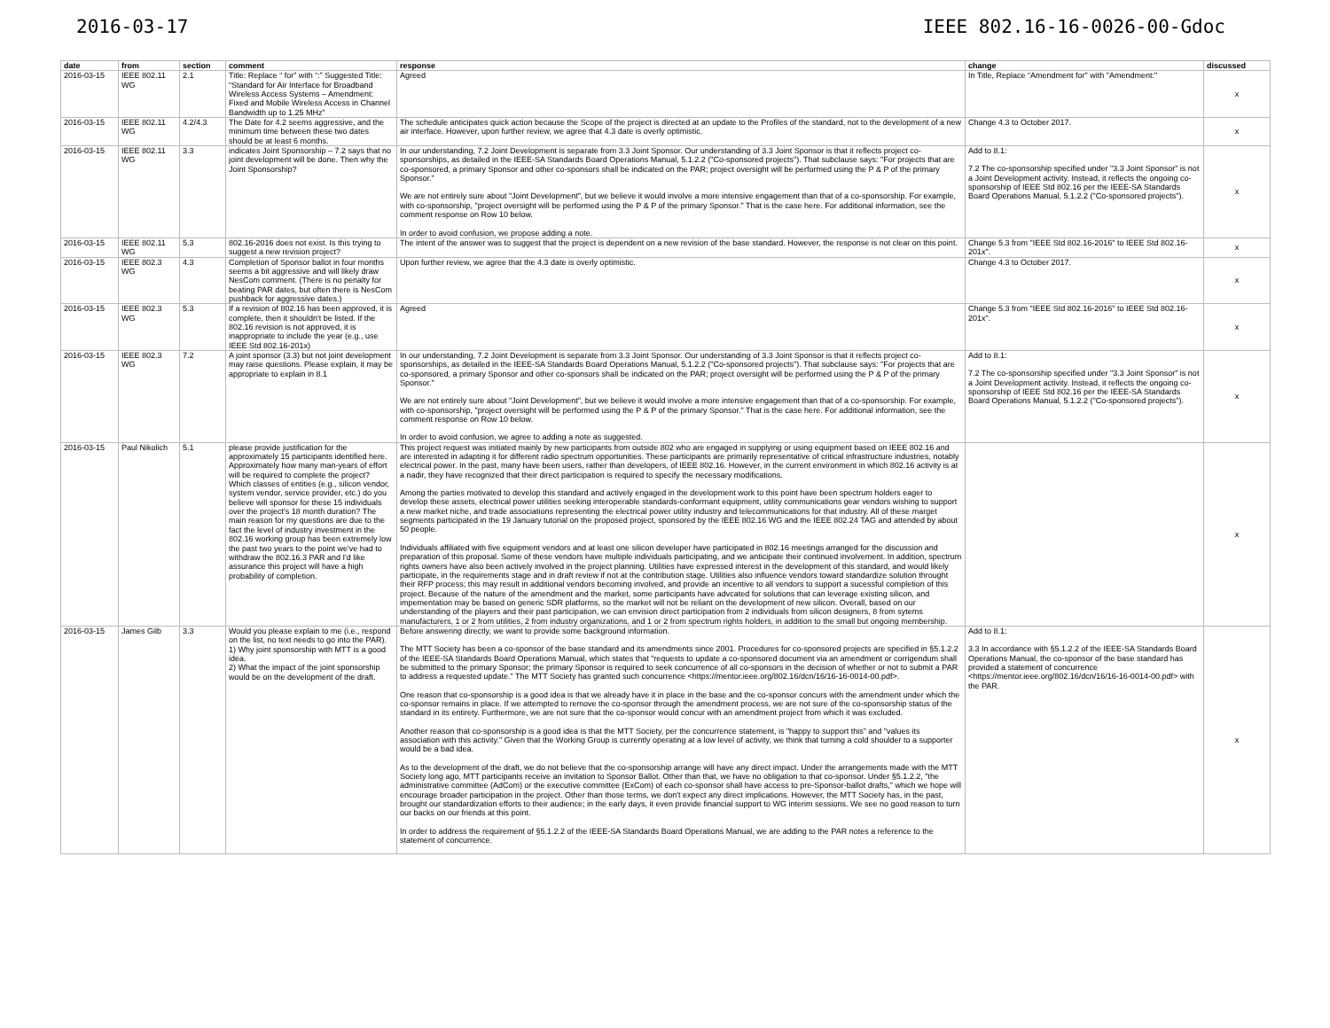2016-03-17 IEEE 802.16-16-0026-00-Gdoc
| date | from | section | comment | response | change | discussed |
| --- | --- | --- | --- | --- | --- | --- |
| 2016-03-15 | IEEE 802.11 WG | 2.1 | Title: Replace “ for” with “:” Suggested Title: “Standard for Air Interface for Broadband Wireless Access Systems – Amendment: Fixed and Mobile Wireless Access in Channel Bandwidth up to 1.25 MHz” | Agreed | In Title, Replace “Amendment for" with "Amendment:" | x |
| 2016-03-15 | IEEE 802.11 WG | 4.2/4.3 | The Date for 4.2 seems aggressive, and the minimum time between these two dates should be at least 6 months. | The schedule anticipates quick action because the Scope of the project is directed at an update to the Profiles of the standard, not to the development of a new air interface. However, upon further review, we agree that 4.3 date is overly optimistic. | Change 4.3 to October 2017. | x |
| 2016-03-15 | IEEE 802.11 WG | 3.3 | indicates Joint Sponsorship – 7.2 says that no joint development will be done. Then why the Joint Sponsorship? | In our understanding, 7.2 Joint Development is separate from 3.3 Joint Sponsor. Our understanding of 3.3 Joint Sponsor is that it reflects project co-sponsorships, as detailed in the IEEE-SA Standards Board Operations Manual, 5.1.2.2 ("Co-sponsored projects"). That subclause says: "For projects that are co-sponsored, a primary Sponsor and other co-sponsors shall be indicated on the PAR; project oversight will be performed using the P & P of the primary Sponsor." We are not entirely sure about "Joint Development", but we believe it would involve a more intensive engagement than that of a co-sponsorship. For example, with co-sponsorship, "project oversight will be performed using the P & P of the primary Sponsor." That is the case here. For additional information, see the comment response on Row 10 below. In order to avoid confusion, we propose adding a note. | Add to 8.1: 7.2 The co-sponsorship specified under "3.3 Joint Sponsor" is not a Joint Development activity. Instead, it reflects the ongoing co-sponsorship of IEEE Std 802.16 per the IEEE-SA Standards Board Operations Manual, 5.1.2.2 ("Co-sponsored projects"). | x |
| 2016-03-15 | IEEE 802.11 WG | 5.3 | 802.16-2016 does not exist. Is this trying to suggest a new revision project? | The intent of the answer was to suggest that the project is dependent on a new revision of the base standard. However, the response is not clear on this point. | Change 5.3 from "IEEE Std 802.16-2016" to IEEE Std 802.16-201x". | x |
| 2016-03-15 | IEEE 802.3 WG | 4.3 | Completion of Sponsor ballot in four months seems a bit aggressive and will likely draw NesCom comment. (There is no penalty for beating PAR dates, but often there is NesCom pushback for aggressive dates.) | Upon further review, we agree that the 4.3 date is overly optimistic. | Change 4.3 to October 2017. | x |
| 2016-03-15 | IEEE 802.3 WG | 5.3 | If a revision of 802.16 has been approved, it is complete, then it shouldn't be listed. If the 802.16 revision is not approved, it is inappropriate to include the year (e.g., use IEEE Std 802.16-201x) | Agreed | Change 5.3 from "IEEE Std 802.16-2016" to IEEE Std 802.16-201x". | x |
| 2016-03-15 | IEEE 802.3 WG | 7.2 | A joint sponsor (3.3) but not joint development may raise questions. Please explain, it may be appropriate to explain in 8.1 | In our understanding, 7.2 Joint Development is separate from 3.3 Joint Sponsor. Our understanding of 3.3 Joint Sponsor is that it reflects project co-sponsorships, as detailed in the IEEE-SA Standards Board Operations Manual, 5.1.2.2 ("Co-sponsored projects"). That subclause says: "For projects that are co-sponsored, a primary Sponsor and other co-sponsors shall be indicated on the PAR; project oversight will be performed using the P & P of the primary Sponsor." We are not entirely sure about "Joint Development", but we believe it would involve a more intensive engagement than that of a co-sponsorship. For example, with co-sponsorship, "project oversight will be performed using the P & P of the primary Sponsor." That is the case here. For additional information, see the comment response on Row 10 below. In order to avoid confusion, we agree to adding a note as suggested. | Add to 8.1: 7.2 The co-sponsorship specified under "3.3 Joint Sponsor" is not a Joint Development activity. Instead, it reflects the ongoing co-sponsorship of IEEE Std 802.16 per the IEEE-SA Standards Board Operations Manual, 5.1.2.2 ("Co-sponsored projects"). | x |
| 2016-03-15 | Paul Nikolich | 5.1 | please provide justification for the approximately 15 participants identified here. Approximately how many man-years of effort will be required to complete the project? Which classes of entities (e.g., silicon vendor, system vendor, service provider, etc.) do you believe will sponsor for these 15 individuals over the project's 18 month duration? The main reason for my questions are due to the fact the level of industry investment in the 802.16 working group has been extremely low the past two years to the point we've had to withdraw the 802.16.3 PAR and I'd like assurance this project will have a high probability of completion. | This project request was initiated mainly by new participants from outside 802 who are engaged in supplying or using equipment based on IEEE 802.16 and are interested in adapting it for different radio spectrum opportunities. These participants are primarily representative of critical infrastructure industries, notably electrical power. In the past, many have been users, rather than developers, of IEEE 802.16. However, in the current environment in which 802.16 activity is at a nadir, they have recognized that their direct participation is required to specify the necessary modifications. Among the parties motivated to develop this standard and actively engaged in the development work to this point have been spectrum holders eager to develop these assets, electrical power utilities seeking interoperable standards-conformant equipment, utility communications gear vendors wishing to support a new market niche, and trade associations representing the electrical power utility industry and telecommunications for that industry. All of these marget segments participated in the 19 January tutorial on the proposed project, sponsored by the IEEE 802.16 WG and the IEEE 802.24 TAG and attended by about 50 people. Individuals affiliated with five equipment vendors and at least one silicon developer have participated in 802.16 meetings arranged for the discussion and preparation of this proposal. Some of these vendors have multiple individuals participating, and we anticipate their continued involvement. In addition, spectrum rights owners have also been actively involved in the project planning. Utilities have expressed interest in the development of this standard, and would likely participate, in the requirements stage and in draft review if not at the contribution stage. Utilities also influence vendors toward standardize solution throught their RFP process; this may result in additional vendors becoming involved, and provide an incentive to all vendors to support a sucessful completion of this project. Because of the nature of the amendment and the market, some participants have advcated for solutions that can leverage existing silicon, and impementation may be based on generic SDR platforms, so the market will not be reliant on the development of new silicon. Overall, based on our understanding of the players and their past participation, we can envision direct participation from 2 individuals from silicon designers, 8 from sytems manufacturers, 1 or 2 from utilities, 2 from industry organizations, and 1 or 2 from spectrum rights holders, in addition to the small but ongoing membership. | | x |
| 2016-03-15 | James Gilb | 3.3 | Would you please explain to me (i.e., respond on the list, no text needs to go into the PAR). 1) Why joint sponsorship with MTT is a good idea. 2) What the impact of the joint sponsorship would be on the development of the draft. | Before answering directly, we want to provide some background information. The MTT Society has been a co-sponsor of the base standard and its amendments since 2001. Procedures for co-sponsored projects are specified in §5.1.2.2 of the IEEE-SA Standards Board Operations Manual, which states that "requests to update a co-sponsored document via an amendment or corrigendum shall be submitted to the primary Sponsor; the primary Sponsor is required to seek concurrence of all co-sponsors in the decision of whether or not to submit a PAR to address a requested update." The MTT Society has granted such concurrence <https://mentor.ieee.org/802.16/dcn/16/16-16-0014-00.pdf>. One reason that co-sponsorship is a good idea is that we already have it in place in the base and the co-sponsor concurs with the amendment under which the co-sponsor remains in place. If we attempted to remove the co-sponsor through the amendment process, we are not sure of the co-sponsorship status of the standard in its entirety. Furthermore, we are not sure that the co-sponsor would concur with an amendment project from which it was excluded. Another reason that co-sponsorship is a good idea is that the MTT Society, per the concurrence statement, is "happy to support this" and "values its association with this activity." Given that the Working Group is currently operating at a low level of activity, we think that turning a cold shoulder to a supporter would be a bad idea. As to the development of the draft, we do not believe that the co-sponsorship arrange will have any direct impact. Under the arrangements made with the MTT Society long ago, MTT participants receive an invitation to Sponsor Ballot. Other than that, we have no obligation to that co-sponsor. Under §5.1.2.2, "the administrative committee (AdCom) or the executive committee (ExCom) of each co-sponsor shall have access to pre-Sponsor-ballot drafts," which we hope will encourage broader participation in the project. Other than those terms, we don't expect any direct implications. However, the MTT Society has, in the past, brought our standardization efforts to their audience; in the early days, it even provide financial support to WG interim sessions. We see no good reason to turn our backs on our friends at this point. In order to address the requirement of §5.1.2.2 of the IEEE-SA Standards Board Operations Manual, we are adding to the PAR notes a reference to the statement of concurrence. | Add to 8.1: 3.3 In accordance with §5.1.2.2 of the IEEE-SA Standards Board Operations Manual, the co-sponsor of the base standard has provided a statement of concurrence <https://mentor.ieee.org/802.16/dcn/16/16-16-0014-00.pdf> with the PAR. | x |